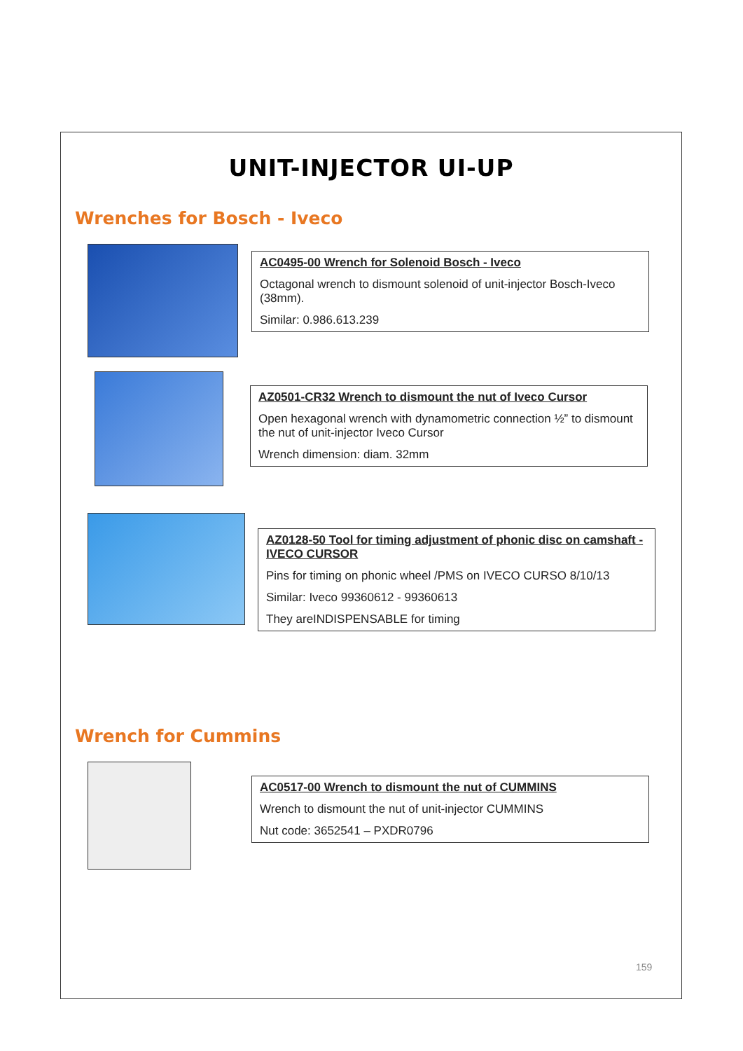UNIT-INJECTOR UI-UP
Wrenches for Bosch - Iveco
AC0495-00 Wrench for Solenoid Bosch - Iveco
Octagonal wrench to dismount solenoid of unit-injector Bosch-Iveco (38mm).
Similar: 0.986.613.239
AZ0501-CR32 Wrench to dismount the nut of Iveco Cursor
Open hexagonal wrench with dynamometric connection ½” to dismount the nut of unit-injector Iveco Cursor
Wrench dimension: diam. 32mm
AZ0128-50 Tool for timing adjustment of phonic disc on camshaft - IVECO CURSOR
Pins for timing on phonic wheel /PMS on IVECO CURSO 8/10/13
Similar: Iveco 99360612 - 99360613
They areINDISPENSABLE for timing
Wrench for Cummins
AC0517-00 Wrench to dismount the nut of CUMMINS
Wrench to dismount the nut of unit-injector CUMMINS
Nut code: 3652541 – PXDR0796
159